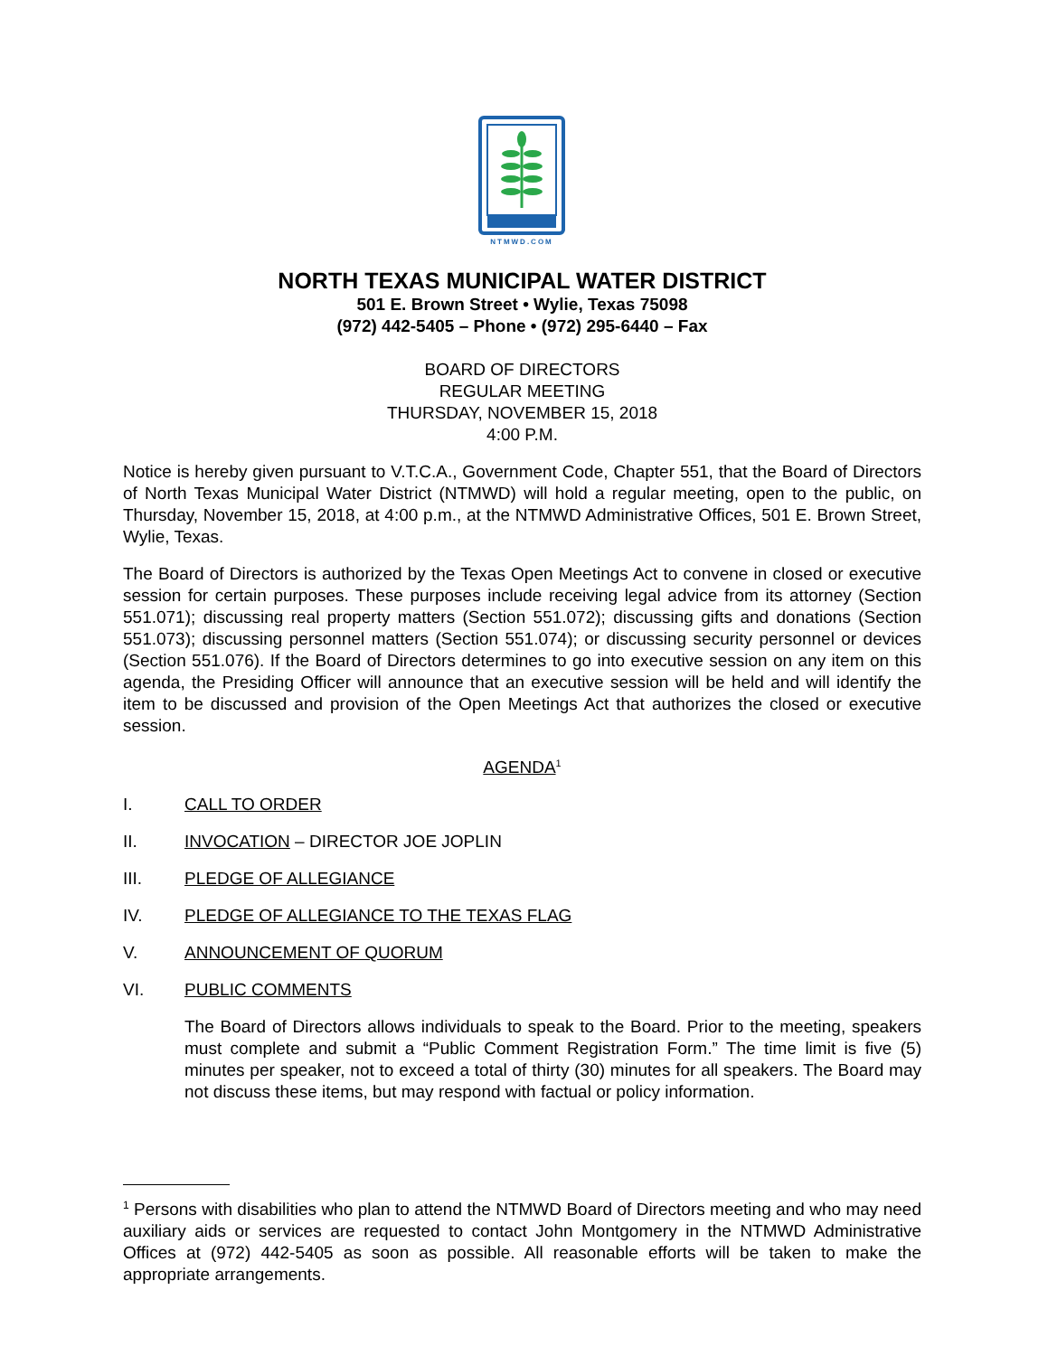NTMWD.COM
NORTH TEXAS MUNICIPAL WATER DISTRICT
501 E. Brown Street • Wylie, Texas 75098
(972) 442-5405 – Phone • (972) 295-6440 – Fax
BOARD OF DIRECTORS
REGULAR MEETING
THURSDAY, NOVEMBER 15, 2018
4:00 P.M.
Notice is hereby given pursuant to V.T.C.A., Government Code, Chapter 551, that the Board of Directors of North Texas Municipal Water District (NTMWD) will hold a regular meeting, open to the public, on Thursday, November 15, 2018, at 4:00 p.m., at the NTMWD Administrative Offices, 501 E. Brown Street, Wylie, Texas.
The Board of Directors is authorized by the Texas Open Meetings Act to convene in closed or executive session for certain purposes. These purposes include receiving legal advice from its attorney (Section 551.071); discussing real property matters (Section 551.072); discussing gifts and donations (Section 551.073); discussing personnel matters (Section 551.074); or discussing security personnel or devices (Section 551.076). If the Board of Directors determines to go into executive session on any item on this agenda, the Presiding Officer will announce that an executive session will be held and will identify the item to be discussed and provision of the Open Meetings Act that authorizes the closed or executive session.
AGENDA<sup>1</sup>
I. CALL TO ORDER
II. INVOCATION – DIRECTOR JOE JOPLIN
III. PLEDGE OF ALLEGIANCE
IV. PLEDGE OF ALLEGIANCE TO THE TEXAS FLAG
V. ANNOUNCEMENT OF QUORUM
VI. PUBLIC COMMENTS
The Board of Directors allows individuals to speak to the Board. Prior to the meeting, speakers must complete and submit a “Public Comment Registration Form.” The time limit is five (5) minutes per speaker, not to exceed a total of thirty (30) minutes for all speakers. The Board may not discuss these items, but may respond with factual or policy information.
<sup>1</sup> Persons with disabilities who plan to attend the NTMWD Board of Directors meeting and who may need auxiliary aids or services are requested to contact John Montgomery in the NTMWD Administrative Offices at (972) 442-5405 as soon as possible. All reasonable efforts will be taken to make the appropriate arrangements.